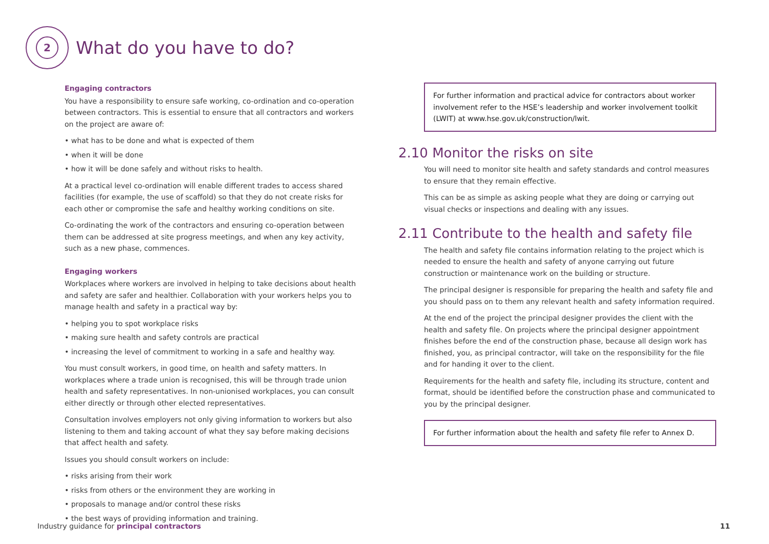2
What do you have to do?
Engaging contractors
You have a responsibility to ensure safe working, co-ordination and co-operation between contractors. This is essential to ensure that all contractors and workers on the project are aware of:
• what has to be done and what is expected of them
• when it will be done
• how it will be done safely and without risks to health.
At a practical level co-ordination will enable different trades to access shared facilities (for example, the use of scaffold) so that they do not create risks for each other or compromise the safe and healthy working conditions on site.
Co-ordinating the work of the contractors and ensuring co-operation between them can be addressed at site progress meetings, and when any key activity, such as a new phase, commences.
Engaging workers
Workplaces where workers are involved in helping to take decisions about health and safety are safer and healthier. Collaboration with your workers helps you to manage health and safety in a practical way by:
• helping you to spot workplace risks
• making sure health and safety controls are practical
• increasing the level of commitment to working in a safe and healthy way.
You must consult workers, in good time, on health and safety matters. In workplaces where a trade union is recognised, this will be through trade union health and safety representatives. In non-unionised workplaces, you can consult either directly or through other elected representatives.
Consultation involves employers not only giving information to workers but also listening to them and taking account of what they say before making decisions that affect health and safety.
Issues you should consult workers on include:
• risks arising from their work
• risks from others or the environment they are working in
• proposals to manage and/or control these risks
• the best ways of providing information and training.
For further information and practical advice for contractors about worker involvement refer to the HSE’s leadership and worker involvement toolkit (LWIT) at www.hse.gov.uk/construction/lwit.
2.10 Monitor the risks on site
You will need to monitor site health and safety standards and control measures to ensure that they remain effective.
This can be as simple as asking people what they are doing or carrying out visual checks or inspections and dealing with any issues.
2.11 Contribute to the health and safety file
The health and safety file contains information relating to the project which is needed to ensure the health and safety of anyone carrying out future construction or maintenance work on the building or structure.
The principal designer is responsible for preparing the health and safety file and you should pass on to them any relevant health and safety information required.
At the end of the project the principal designer provides the client with the health and safety file. On projects where the principal designer appointment finishes before the end of the construction phase, because all design work has finished, you, as principal contractor, will take on the responsibility for the file and for handing it over to the client.
Requirements for the health and safety file, including its structure, content and format, should be identified before the construction phase and communicated to you by the principal designer.
For further information about the health and safety file refer to Annex D.
Industry guidance for principal contractors 11